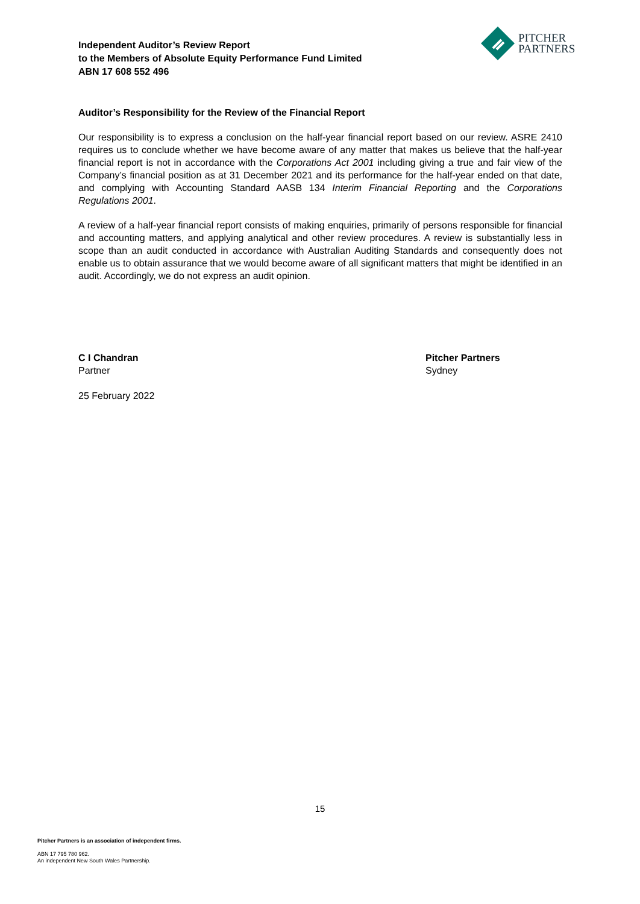Independent Auditor’s Review Report
to the Members of Absolute Equity Performance Fund Limited
ABN 17 608 552 496
PITCHER
PARTNERS
Auditor’s Responsibility for the Review of the Financial Report
Our responsibility is to express a conclusion on the half-year financial report based on our review. ASRE 2410 requires us to conclude whether we have become aware of any matter that makes us believe that the half-year financial report is not in accordance with the Corporations Act 2001 including giving a true and fair view of the Company’s financial position as at 31 December 2021 and its performance for the half-year ended on that date, and complying with Accounting Standard AASB 134 Interim Financial Reporting and the Corporations Regulations 2001.
A review of a half-year financial report consists of making enquiries, primarily of persons responsible for financial and accounting matters, and applying analytical and other review procedures. A review is substantially less in scope than an audit conducted in accordance with Australian Auditing Standards and consequently does not enable us to obtain assurance that we would become aware of all significant matters that might be identified in an audit. Accordingly, we do not express an audit opinion.
C I Chandran
Partner
25 February 2022
Pitcher Partners
Sydney
15
Pitcher Partners is an association of independent firms.
ABN 17 795 780 962.
An independent New South Wales Partnership.